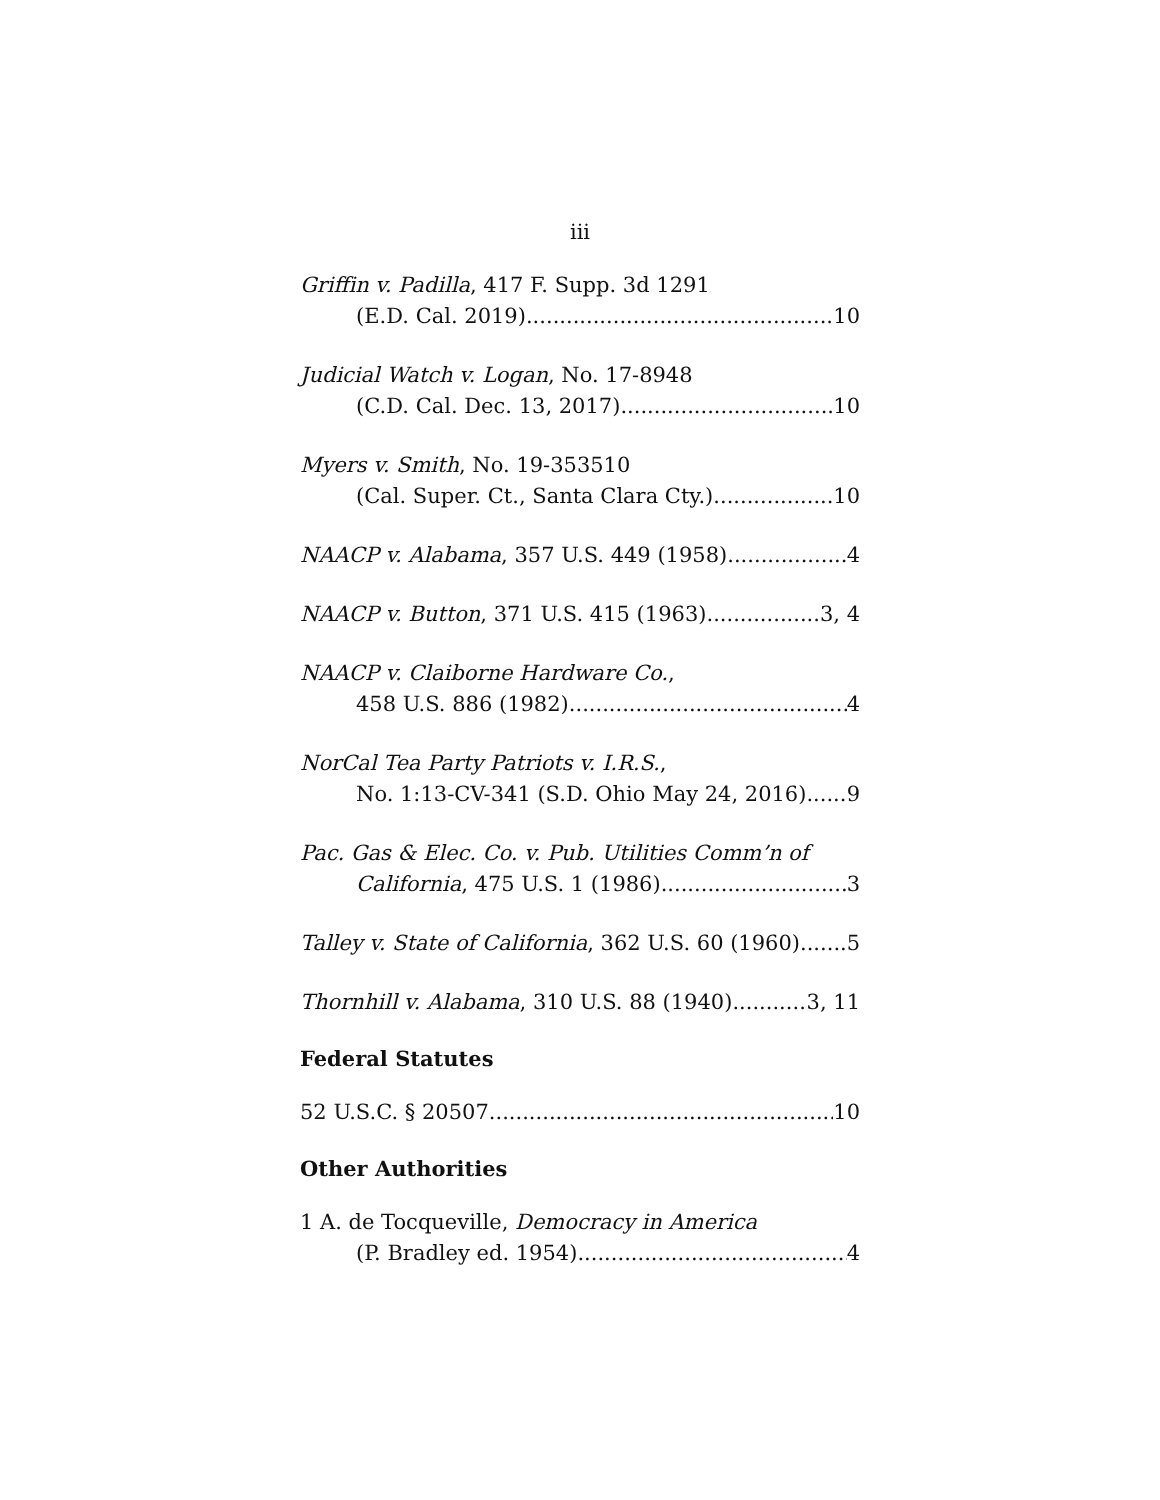iii
Griffin v. Padilla, 417 F. Supp. 3d 1291
(E.D. Cal. 2019) 10
Judicial Watch v. Logan, No. 17-8948
(C.D. Cal. Dec. 13, 2017) 10
Myers v. Smith, No. 19-353510
(Cal. Super. Ct., Santa Clara Cty.) 10
NAACP v. Alabama, 357 U.S. 449 (1958) 4
NAACP v. Button, 371 U.S. 415 (1963) 3, 4
NAACP v. Claiborne Hardware Co.,
458 U.S. 886 (1982) 4
NorCal Tea Party Patriots v. I.R.S.,
No. 1:13-CV-341 (S.D. Ohio May 24, 2016) 9
Pac. Gas & Elec. Co. v. Pub. Utilities Comm’n of
California, 475 U.S. 1 (1986) 3
Talley v. State of California, 362 U.S. 60 (1960) 5
Thornhill v. Alabama, 310 U.S. 88 (1940) 3, 11
Federal Statutes
52 U.S.C. § 20507 10
Other Authorities
1 A. de Tocqueville, Democracy in America
(P. Bradley ed. 1954) 4